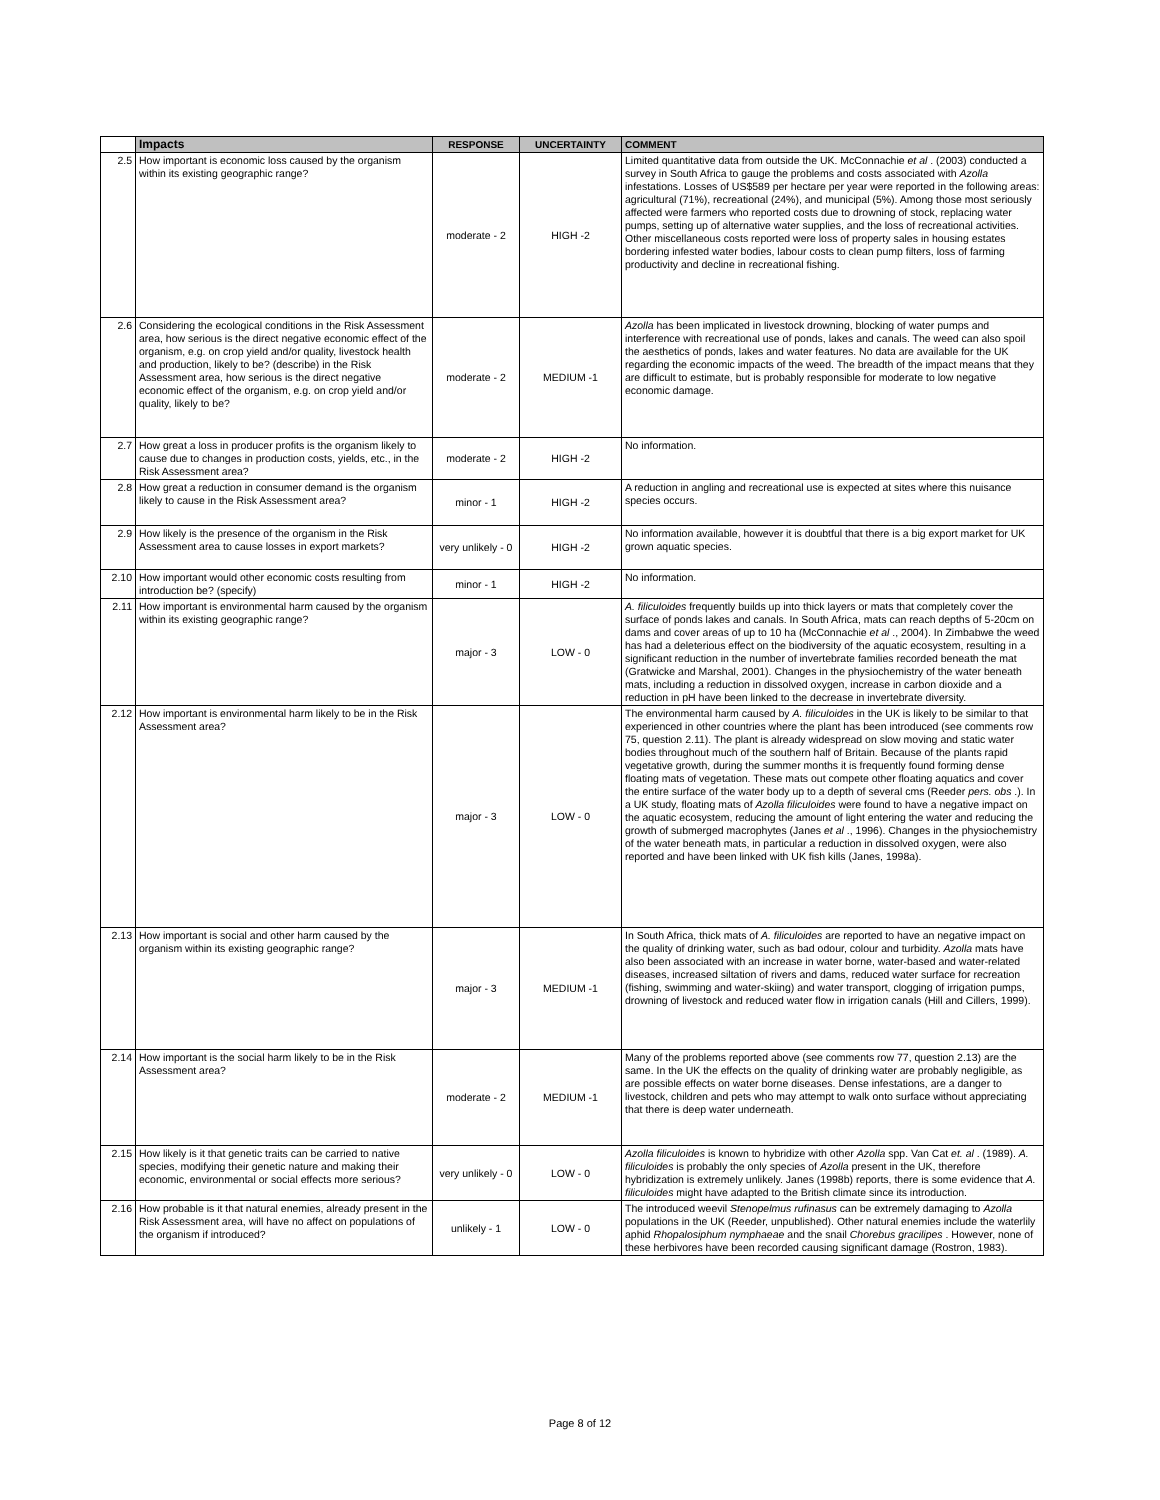| | Impacts | RESPONSE | UNCERTAINTY | COMMENT |
| --- | --- | --- | --- | --- |
| 2.5 | How important is economic loss caused by the organism within its existing geographic range? | moderate - 2 | HIGH -2 | Limited quantitative data from outside the UK. McConnachie et al . (2003) conducted a survey in South Africa to gauge the problems and costs associated with Azolla infestations. Losses of US$589 per hectare per year were reported in the following areas: agricultural (71%), recreational (24%), and municipal (5%). Among those most seriously affected were farmers who reported costs due to drowning of stock, replacing water pumps, setting up of alternative water supplies, and the loss of recreational activities. Other miscellaneous costs reported were loss of property sales in housing estates bordering infested water bodies, labour costs to clean pump filters, loss of farming productivity and decline in recreational fishing. |
| 2.6 | Considering the ecological conditions in the Risk Assessment area, how serious is the direct negative economic effect of the organism, e.g. on crop yield and/or quality, livestock health and production, likely to be? (describe) in the Risk Assessment area, how serious is the direct negative economic effect of the organism, e.g. on crop yield and/or quality, likely to be? | moderate - 2 | MEDIUM -1 | Azolla has been implicated in livestock drowning, blocking of water pumps and interference with recreational use of ponds, lakes and canals. The weed can also spoil the aesthetics of ponds, lakes and water features. No data are available for the UK regarding the economic impacts of the weed. The breadth of the impact means that they are difficult to estimate, but is probably responsible for moderate to low negative economic damage. |
| 2.7 | How great a loss in producer profits is the organism likely to cause due to changes in production costs, yields, etc., in the Risk Assessment area? | moderate - 2 | HIGH -2 | No information. |
| 2.8 | How great a reduction in consumer demand is the organism likely to cause in the Risk Assessment area? | minor - 1 | HIGH -2 | A reduction in angling and recreational use is expected at sites where this nuisance species occurs. |
| 2.9 | How likely is the presence of the organism in the Risk Assessment area to cause losses in export markets? | very unlikely - 0 | HIGH -2 | No information available, however it is doubtful that there is a big export market for UK grown aquatic species. |
| 2.10 | How important would other economic costs resulting from introduction be? (specify) | minor - 1 | HIGH -2 | No information. |
| 2.11 | How important is environmental harm caused by the organism within its existing geographic range? | major - 3 | LOW - 0 | A. filiculoides frequently builds up into thick layers or mats that completely cover the surface of ponds lakes and canals. In South Africa, mats can reach depths of 5-20cm on dams and cover areas of up to 10 ha (McConnachie et al ., 2004). In Zimbabwe the weed has had a deleterious effect on the biodiversity of the aquatic ecosystem, resulting in a significant reduction in the number of invertebrate families recorded beneath the mat (Gratwicke and Marshal, 2001). Changes in the physiochemistry of the water beneath mats, including a reduction in dissolved oxygen, increase in carbon dioxide and a reduction in pH have been linked to the decrease in invertebrate diversity. |
| 2.12 | How important is environmental harm likely to be in the Risk Assessment area? | major - 3 | LOW - 0 | The environmental harm caused by A. filiculoides in the UK is likely to be similar to that experienced in other countries where the plant has been introduced (see comments row 75, question 2.11). The plant is already widespread on slow moving and static water bodies throughout much of the southern half of Britain. Because of the plants rapid vegetative growth, during the summer months it is frequently found forming dense floating mats of vegetation. These mats out compete other floating aquatics and cover the entire surface of the water body up to a depth of several cms (Reeder pers. obs .). In a UK study, floating mats of Azolla filiculoides were found to have a negative impact on the aquatic ecosystem, reducing the amount of light entering the water and reducing the growth of submerged macrophytes (Janes et al ., 1996). Changes in the physiochemistry of the water beneath mats, in particular a reduction in dissolved oxygen, were also reported and have been linked with UK fish kills (Janes, 1998a). |
| 2.13 | How important is social and other harm caused by the organism within its existing geographic range? | major - 3 | MEDIUM -1 | In South Africa, thick mats of A. filiculoides are reported to have an negative impact on the quality of drinking water, such as bad odour, colour and turbidity. Azolla mats have also been associated with an increase in water borne, water-based and water-related diseases, increased siltation of rivers and dams, reduced water surface for recreation (fishing, swimming and water-skiing) and water transport, clogging of irrigation pumps, drowning of livestock and reduced water flow in irrigation canals (Hill and Cillers, 1999). |
| 2.14 | How important is the social harm likely to be in the Risk Assessment area? | moderate - 2 | MEDIUM -1 | Many of the problems reported above (see comments row 77, question 2.13) are the same. In the UK the effects on the quality of drinking water are probably negligible, as are possible effects on water borne diseases. Dense infestations, are a danger to livestock, children and pets who may attempt to walk onto surface without appreciating that there is deep water underneath. |
| 2.15 | How likely is it that genetic traits can be carried to native species, modifying their genetic nature and making their economic, environmental or social effects more serious? | very unlikely - 0 | LOW - 0 | Azolla filiculoides is known to hybridize with other Azolla spp. Van Cat et. al . (1989). A. filiculoides is probably the only species of Azolla present in the UK, therefore hybridization is extremely unlikely. Janes (1998b) reports, there is some evidence that A. filiculoides might have adapted to the British climate since its introduction. |
| 2.16 | How probable is it that natural enemies, already present in the Risk Assessment area, will have no affect on populations of the organism if introduced? | unlikely - 1 | LOW - 0 | The introduced weevil Stenopelmus rufinasus can be extremely damaging to Azolla populations in the UK (Reeder, unpublished). Other natural enemies include the waterlily aphid Rhopalosiphum nymphaeae and the snail Chorebus gracilipes . However, none of these herbivores have been recorded causing significant damage (Rostron, 1983). |
Page 8 of 12